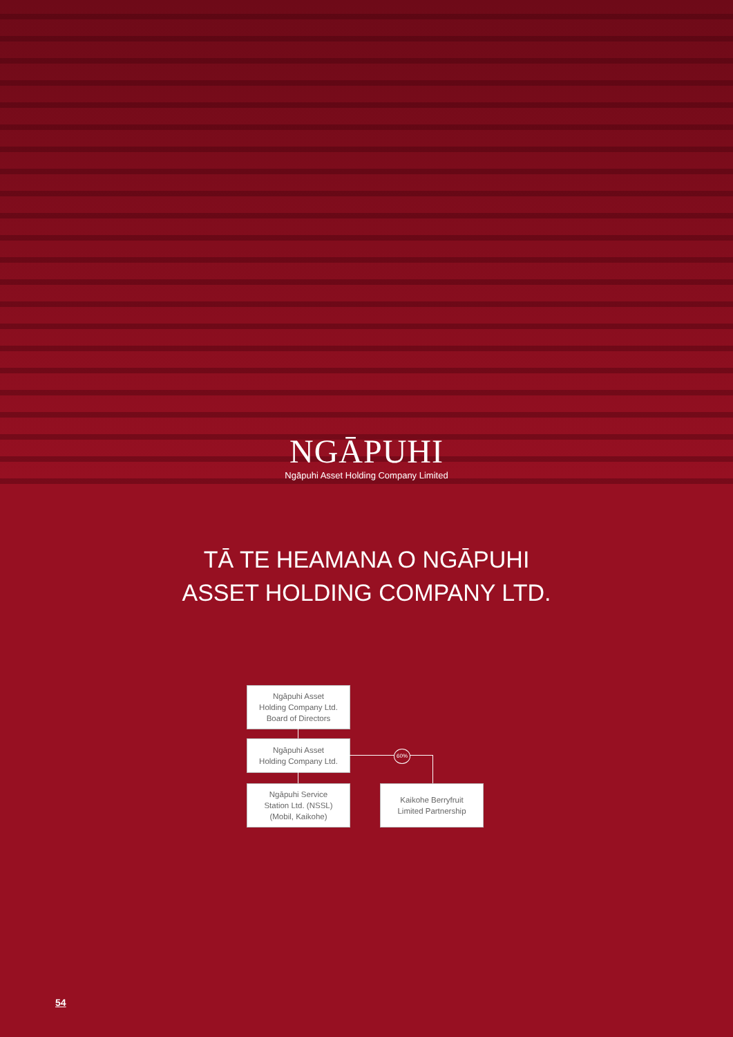NGĀPUHI
Ngāpuhi Asset Holding Company Limited
TĀ TE HEAMANA O NGĀPUHI
ASSET HOLDING COMPANY LTD.
Ngāpuhi Asset
Holding Company Ltd.
Board of Directors
Ngāpuhi Asset
Holding Company Ltd.
60%
Ngāpuhi Service
Station Ltd. (NSSL)
(Mobil, Kaikohe)
Kaikohe Berryfruit
Limited Partnership
54